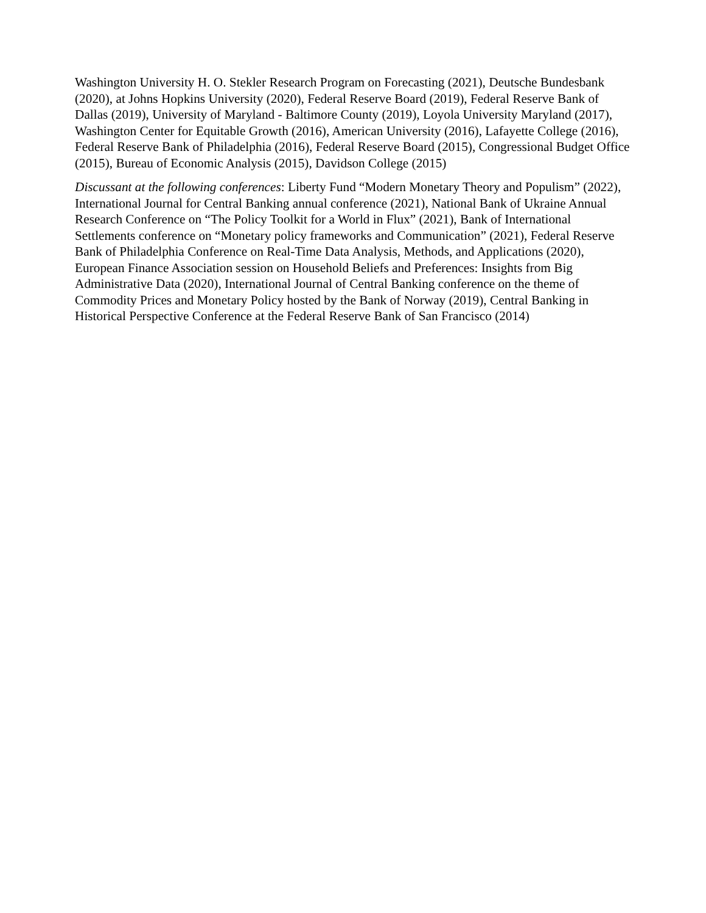Washington University H. O. Stekler Research Program on Forecasting (2021), Deutsche Bundesbank (2020), at Johns Hopkins University (2020), Federal Reserve Board (2019), Federal Reserve Bank of Dallas (2019), University of Maryland - Baltimore County (2019), Loyola University Maryland (2017), Washington Center for Equitable Growth (2016), American University (2016), Lafayette College (2016), Federal Reserve Bank of Philadelphia (2016), Federal Reserve Board (2015), Congressional Budget Office (2015), Bureau of Economic Analysis (2015), Davidson College (2015)
Discussant at the following conferences: Liberty Fund “Modern Monetary Theory and Populism” (2022), International Journal for Central Banking annual conference (2021), National Bank of Ukraine Annual Research Conference on “The Policy Toolkit for a World in Flux” (2021), Bank of International Settlements conference on “Monetary policy frameworks and Communication” (2021), Federal Reserve Bank of Philadelphia Conference on Real-Time Data Analysis, Methods, and Applications (2020), European Finance Association session on Household Beliefs and Preferences: Insights from Big Administrative Data (2020), International Journal of Central Banking conference on the theme of Commodity Prices and Monetary Policy hosted by the Bank of Norway (2019), Central Banking in Historical Perspective Conference at the Federal Reserve Bank of San Francisco (2014)